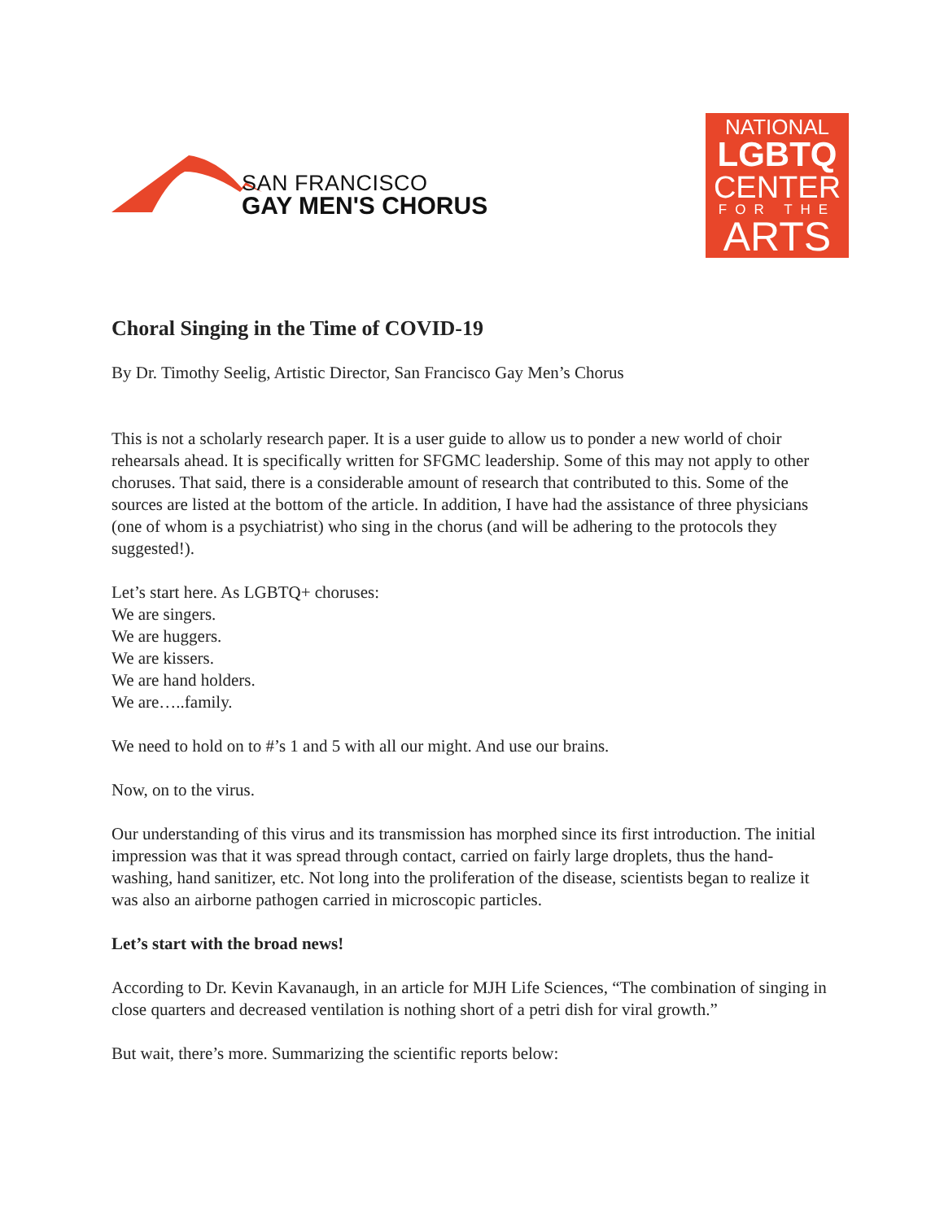SAN FRANCISCO
GAY MEN'S CHORUS
NATIONAL
LGBTQ
CENTER
FOR THE
ARTS
Choral Singing in the Time of COVID-19
By Dr. Timothy Seelig, Artistic Director, San Francisco Gay Men’s Chorus
This is not a scholarly research paper. It is a user guide to allow us to ponder a new world of choir rehearsals ahead. It is specifically written for SFGMC leadership. Some of this may not apply to other choruses. That said, there is a considerable amount of research that contributed to this. Some of the sources are listed at the bottom of the article. In addition, I have had the assistance of three physicians (one of whom is a psychiatrist) who sing in the chorus (and will be adhering to the protocols they suggested!).
Let’s start here. As LGBTQ+ choruses:
We are singers.
We are huggers.
We are kissers.
We are hand holders.
We are…..family.
We need to hold on to #’s 1 and 5 with all our might. And use our brains.
Now, on to the virus.
Our understanding of this virus and its transmission has morphed since its first introduction. The initial impression was that it was spread through contact, carried on fairly large droplets, thus the hand-washing, hand sanitizer, etc. Not long into the proliferation of the disease, scientists began to realize it was also an airborne pathogen carried in microscopic particles.
Let’s start with the broad news!
According to Dr. Kevin Kavanaugh, in an article for MJH Life Sciences, “The combination of singing in close quarters and decreased ventilation is nothing short of a petri dish for viral growth.”
But wait, there’s more. Summarizing the scientific reports below: